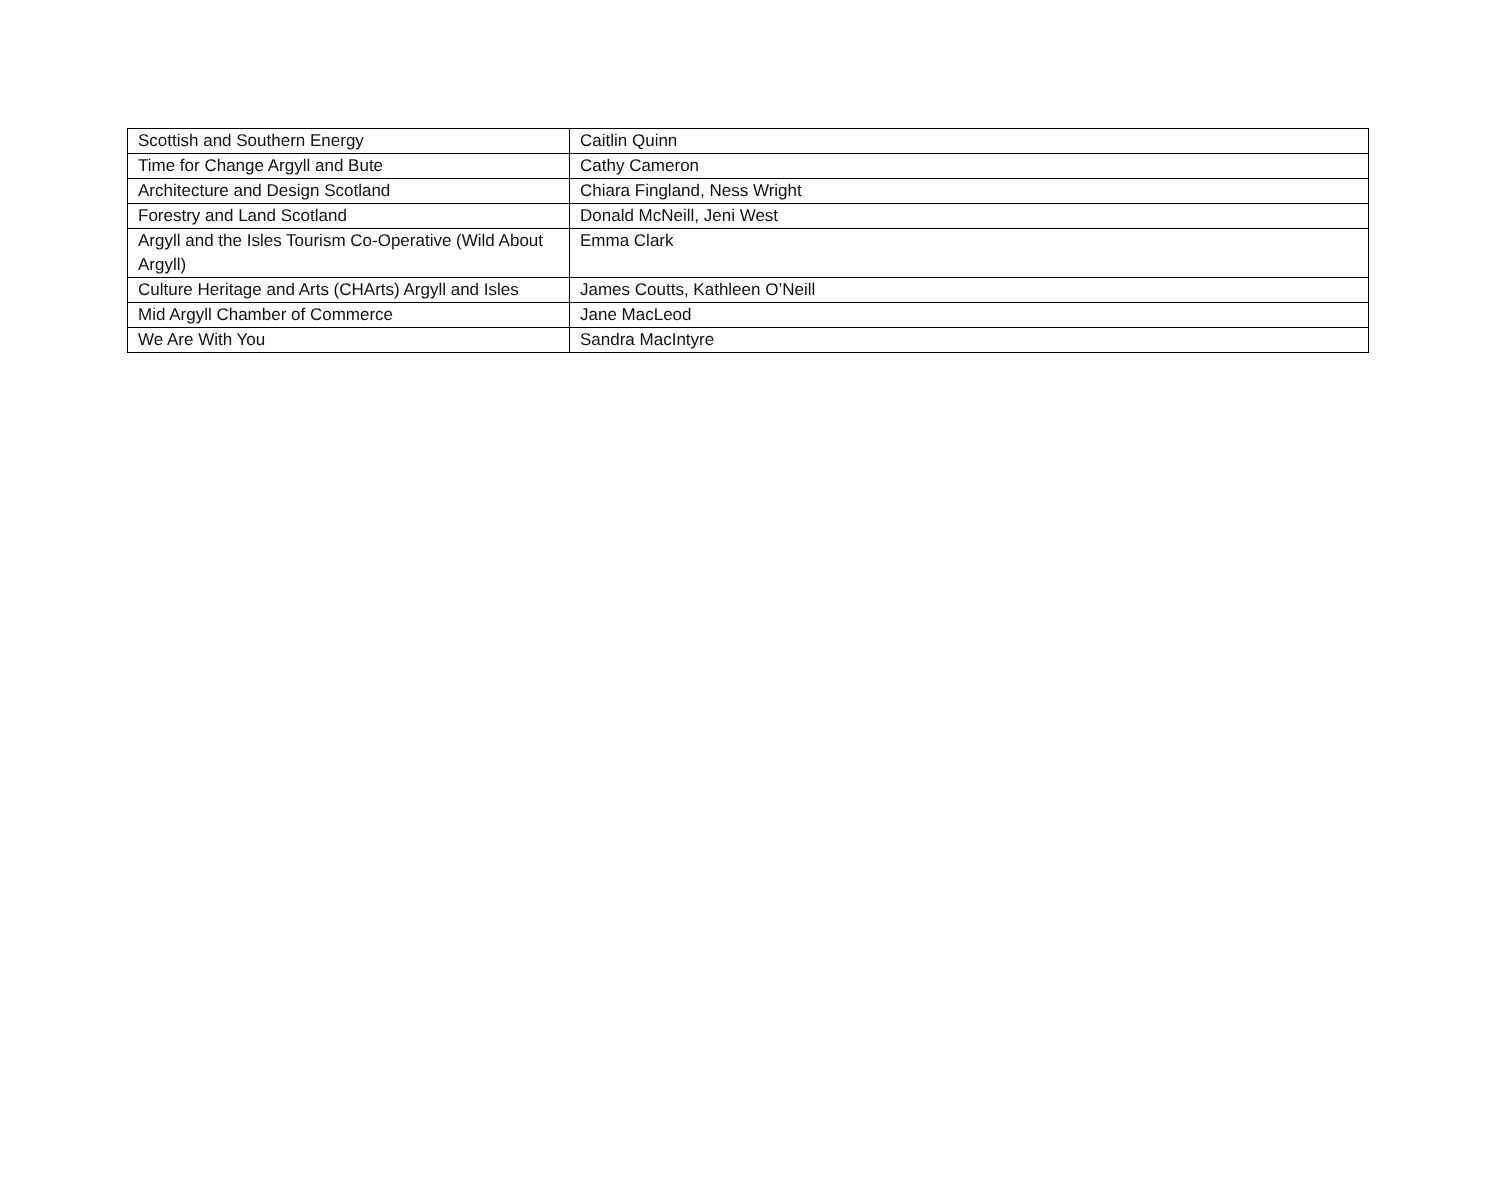| Scottish and Southern Energy | Caitlin Quinn |
| Time for Change Argyll and Bute | Cathy Cameron |
| Architecture and Design Scotland | Chiara Fingland, Ness Wright |
| Forestry and Land Scotland | Donald McNeill, Jeni West |
| Argyll and the Isles Tourism Co-Operative (Wild About Argyll) | Emma Clark |
| Culture Heritage and Arts (CHArts) Argyll and Isles | James Coutts, Kathleen O’Neill |
| Mid Argyll Chamber of Commerce | Jane MacLeod |
| We Are With You | Sandra MacIntyre |